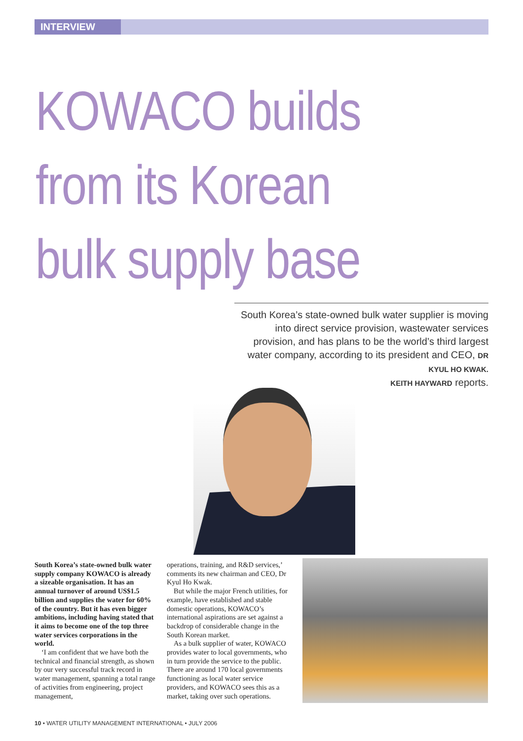INTERVIEW
KOWACO builds
from its Korean
bulk supply base
South Korea’s state-owned bulk water supplier is moving into direct service provision, wastewater services provision, and has plans to be the world’s third largest water company, according to its president and CEO, DR KYUL HO KWAK.
KEITH HAYWARD reports.
South Korea’s state-owned bulk water supply company KOWACO is already a sizeable organisation. It has an annual turnover of around US$1.5 billion and supplies the water for 60% of the country. But it has even bigger ambitions, including having stated that it aims to become one of the top three water services corporations in the world.
‘I am confident that we have both the technical and financial strength, as shown by our very successful track record in water management, spanning a total range of activities from engineering, project management,
operations, training, and R&D services,’ comments its new chairman and CEO, Dr Kyul Ho Kwak.
But while the major French utilities, for example, have established and stable domestic operations, KOWACO’s international aspirations are set against a backdrop of considerable change in the South Korean market.
As a bulk supplier of water, KOWACO provides water to local governments, who in turn provide the service to the public. There are around 170 local governments functioning as local water service providers, and KOWACO sees this as a market, taking over such operations.
10 • WATER UTILITY MANAGEMENT INTERNATIONAL • JULY 2006